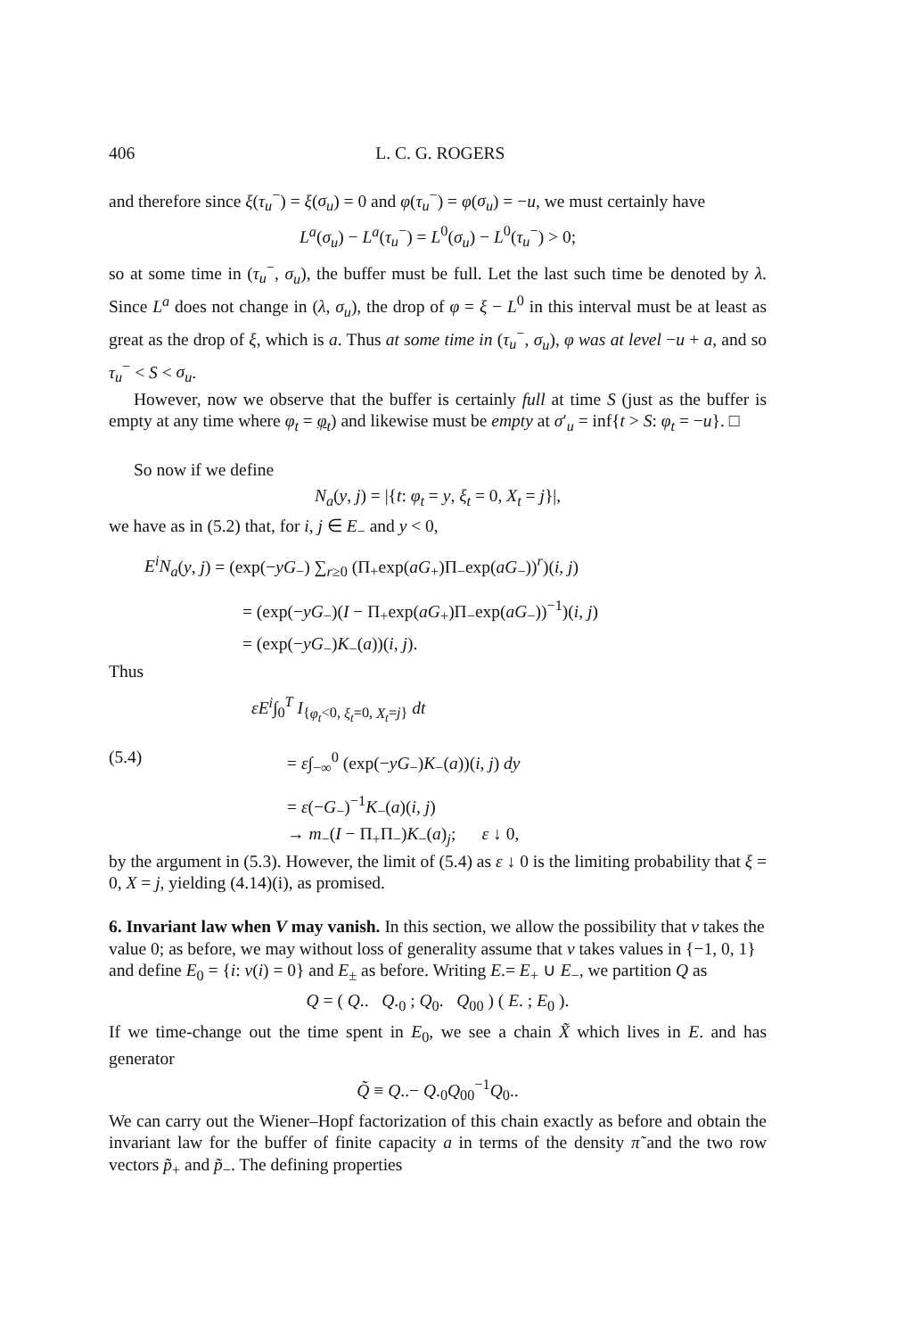406 L. C. G. ROGERS
and therefore since ξ(τ<sub>u</sub><sup>−</sup>) = ξ(σ<sub>u</sub>) = 0 and φ(τ<sub>u</sub><sup>−</sup>) = φ(σ<sub>u</sub>) = −u, we must certainly have
L<sup>a</sup>(σ<sub>u</sub>) − L<sup>a</sup>(τ<sub>u</sub><sup>−</sup>) = L<sup>0</sup>(σ<sub>u</sub>) − L<sup>0</sup>(τ<sub>u</sub><sup>−</sup>) > 0;
so at some time in (τ<sub>u</sub><sup>−</sup>, σ<sub>u</sub>), the buffer must be full. Let the last such time be denoted by λ. Since L<sup>a</sup> does not change in (λ, σ<sub>u</sub>), the drop of φ = ξ − L<sup>0</sup> in this interval must be at least as great as the drop of ξ, which is a. Thus at some time in (τ<sub>u</sub><sup>−</sup>, σ<sub>u</sub>), φ was at level −u + a, and so τ<sub>u</sub><sup>−</sup> < S < σ<sub>u</sub>.
However, now we observe that the buffer is certainly full at time S (just as the buffer is empty at any time where φ<sub>t</sub> = φ<sub>t</sub>) and likewise must be empty at σ′<sub>u</sub> = inf{t > S: φ<sub>t</sub> = −u}. □
So now if we define
N<sub>a</sub>(y, j) = |{t: φ<sub>t</sub> = y, ξ<sub>t</sub> = 0, X<sub>t</sub> = j}|,
we have as in (5.2) that, for i, j ∈ E<sub>−</sub> and y < 0,
E<sup>i</sup>N<sub>a</sub>(y, j) = (exp(−yG<sub>−</sub>) ∑<sub>r≥0</sub> (Π<sub>+</sub>exp(aG<sub>+</sub>)Π<sub>−</sub>exp(aG<sub>−</sub>))<sup>r</sup>)(i, j)
= (exp(−yG<sub>−</sub>)(I − Π<sub>+</sub>exp(aG<sub>+</sub>)Π<sub>−</sub>exp(aG<sub>−</sub>))<sup>−1</sup>)(i, j)
= (exp(−yG<sub>−</sub>)K<sub>−</sub>(a))(i, j).
Thus
εE<sup>i</sup>∫<sub>0</sub><sup>T</sup> I<sub>{φ<sub>t</sub><0, ξ<sub>t</sub>=0, X<sub>t</sub>=j}</sub> dt
(5.4) = ε∫<sub>−∞</sub><sup>0</sup> (exp(−yG<sub>−</sub>)K<sub>−</sub>(a))(i, j) dy
= ε(−G<sub>−</sub>)<sup>−1</sup>K<sub>−</sub>(a)(i, j)
→ m<sub>−</sub>(I − Π<sub>+</sub>Π<sub>−</sub>)K<sub>−</sub>(a)<sub>j</sub>; ε ↓ 0,
by the argument in (5.3). However, the limit of (5.4) as ε ↓ 0 is the limiting probability that ξ = 0, X = j, yielding (4.14)(i), as promised.
6. Invariant law when V may vanish.
In this section, we allow the possibility that v takes the value 0; as before, we may without loss of generality assume that v takes values in {−1, 0, 1} and define E<sub>0</sub> = {i: v(i) = 0} and E<sub>±</sub> as before. Writing E.= E<sub>+</sub> ∪ E<sub>−</sub>, we partition Q as
Q = ( Q.. Q.<sub>0</sub> ; Q<sub>0</sub>. Q<sub>00</sub> ) ( E. ; E<sub>0</sub> ).
If we time-change out the time spent in E<sub>0</sub>, we see a chain X̃ which lives in E. and has generator
Q̃ ≡ Q..− Q.<sub>0</sub>Q<sub>00</sub><sup>−1</sup>Q<sub>0</sub>..
We can carry out the Wiener–Hopf factorization of this chain exactly as before and obtain the invariant law for the buffer of finite capacity a in terms of the density π̃ and the two row vectors p̃<sub>+</sub> and p̃<sub>−</sub>. The defining properties